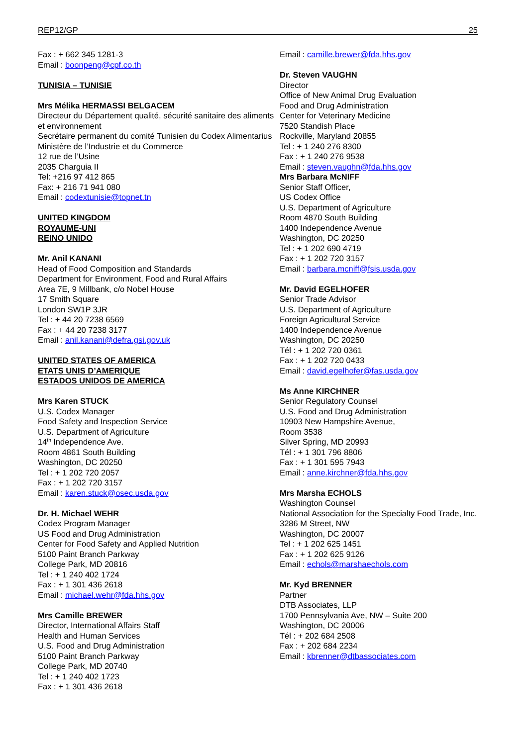REP12/GP 25
Fax : + 662 345 1281-3
Email : boonpeng@cpf.co.th
TUNISIA – TUNISIE
Mrs Mélika HERMASSI BELGACEM
Directeur du Département qualité, sécurité sanitaire des aliments et environnement
Secrétaire permanent du comité Tunisien du Codex Alimentarius
Ministère de l’Industrie et du Commerce
12 rue de l’Usine
2035 Charguia II
Tel: +216 97 412 865
Fax: + 216 71 941 080
Email : codextunisie@topnet.tn
UNITED KINGDOM
ROYAUME-UNI
REINO UNIDO
Mr. Anil KANANI
Head of Food Composition and Standards
Department for Environment, Food and Rural Affairs
Area 7E, 9 Millbank, c/o Nobel House
17 Smith Square
London SW1P 3JR
Tel : + 44 20 7238 6569
Fax : + 44 20 7238 3177
Email : anil.kanani@defra.gsi.gov.uk
UNITED STATES OF AMERICA
ETATS UNIS D’AMERIQUE
ESTADOS UNIDOS DE AMERICA
Mrs Karen STUCK
U.S. Codex Manager
Food Safety and Inspection Service
U.S. Department of Agriculture
14<sup>th</sup> Independence Ave.
Room 4861 South Building
Washington, DC 20250
Tel : + 1 202 720 2057
Fax : + 1 202 720 3157
Email : karen.stuck@osec.usda.gov
Dr. H. Michael WEHR
Codex Program Manager
US Food and Drug Administration
Center for Food Safety and Applied Nutrition
5100 Paint Branch Parkway
College Park, MD 20816
Tel : + 1 240 402 1724
Fax : + 1 301 436 2618
Email : michael.wehr@fda.hhs.gov
Mrs Camille BREWER
Director, International Affairs Staff
Health and Human Services
U.S. Food and Drug Administration
5100 Paint Branch Parkway
College Park, MD 20740
Tel : + 1 240 402 1723
Fax : + 1 301 436 2618
Email : camille.brewer@fda.hhs.gov
Dr. Steven VAUGHN
Director
Office of New Animal Drug Evaluation
Food and Drug Administration
Center for Veterinary Medicine
7520 Standish Place
Rockville, Maryland 20855
Tel : + 1 240 276 8300
Fax : + 1 240 276 9538
Email : steven.vaughn@fda.hhs.gov
Mrs Barbara McNIFF
Senior Staff Officer,
US Codex Office
U.S. Department of Agriculture
Room 4870 South Building
1400 Independence Avenue
Washington, DC 20250
Tel : + 1 202 690 4719
Fax : + 1 202 720 3157
Email : barbara.mcniff@fsis.usda.gov
Mr. David EGELHOFER
Senior Trade Advisor
U.S. Department of Agriculture
Foreign Agricultural Service
1400 Independence Avenue
Washington, DC 20250
Tél : + 1 202 720 0361
Fax : + 1 202 720 0433
Email : david.egelhofer@fas.usda.gov
Ms Anne KIRCHNER
Senior Regulatory Counsel
U.S. Food and Drug Administration
10903 New Hampshire Avenue,
Room 3538
Silver Spring, MD 20993
Tél : + 1 301 796 8806
Fax : + 1 301 595 7943
Email : anne.kirchner@fda.hhs.gov
Mrs Marsha ECHOLS
Washington Counsel
National Association for the Specialty Food Trade, Inc.
3286 M Street, NW
Washington, DC 20007
Tel : + 1 202 625 1451
Fax : + 1 202 625 9126
Email : echols@marshaechols.com
Mr. Kyd BRENNER
Partner
DTB Associates, LLP
1700 Pennsylvania Ave, NW – Suite 200
Washington, DC 20006
Tél : + 202 684 2508
Fax : + 202 684 2234
Email : kbrenner@dtbassociates.com